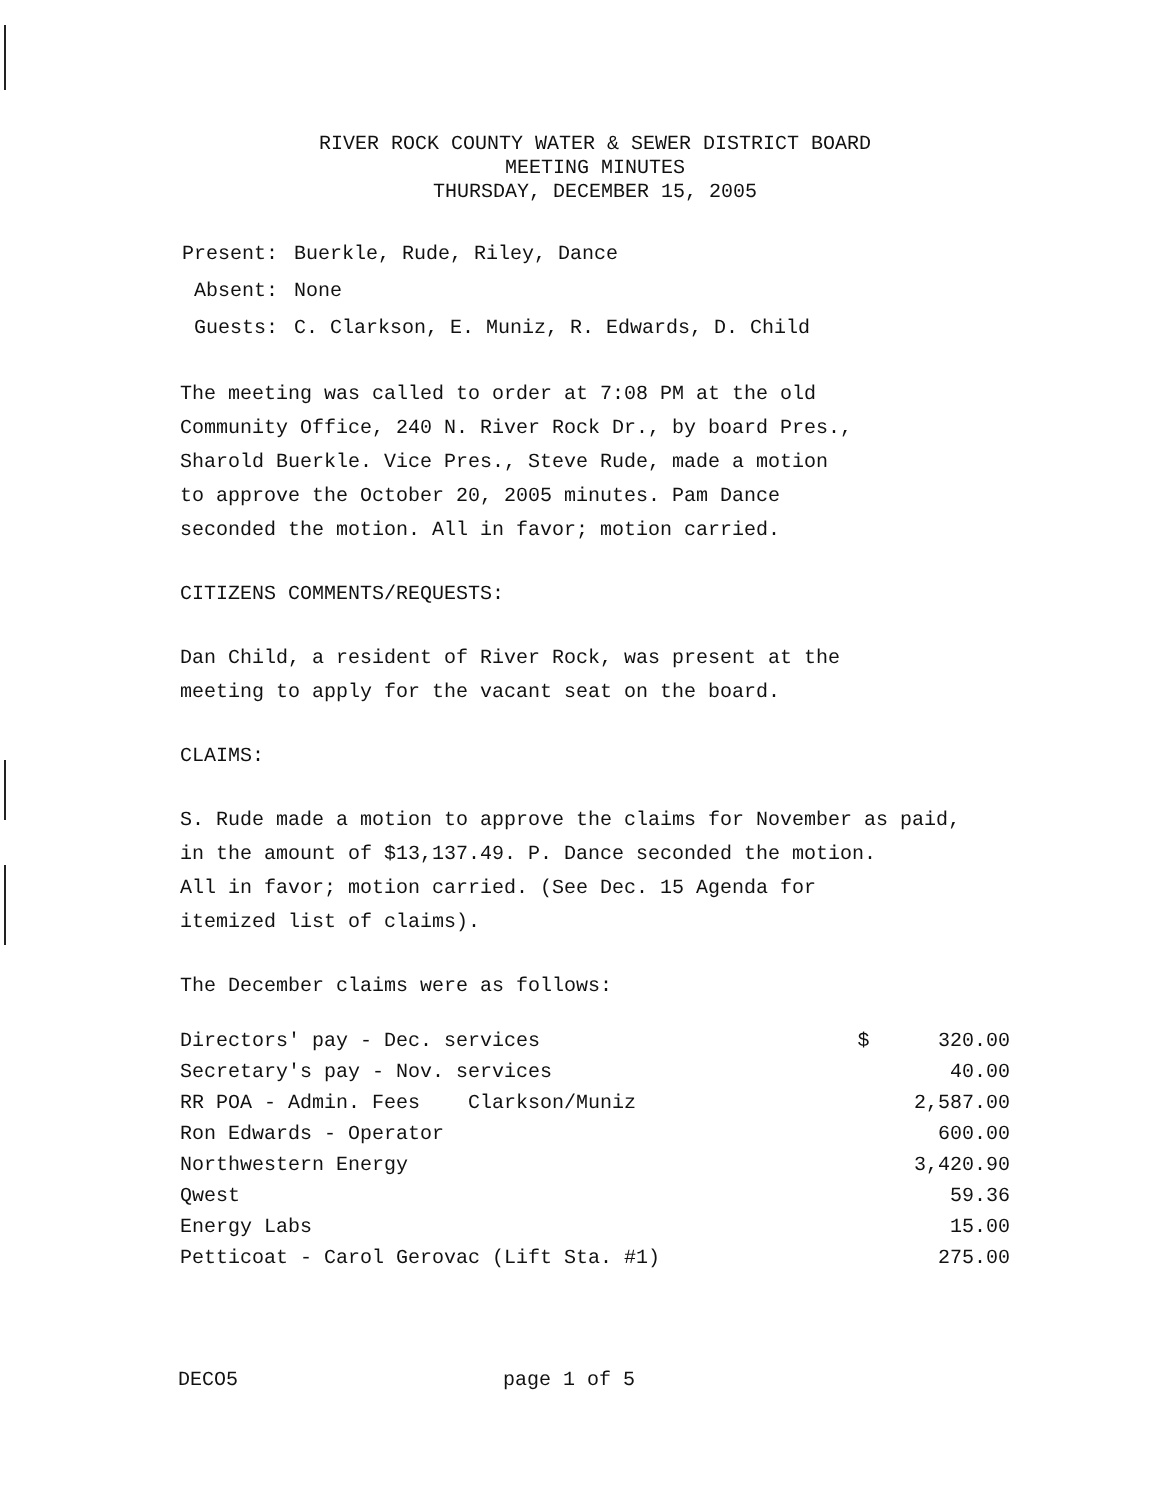RIVER ROCK COUNTY WATER & SEWER DISTRICT BOARD
MEETING MINUTES
THURSDAY, DECEMBER 15, 2005
| Present: | Buerkle, Rude, Riley, Dance |
| Absent: | None |
| Guests: | C. Clarkson, E. Muniz, R. Edwards, D. Child |
The meeting was called to order at 7:08 PM at the old
Community Office, 240 N. River Rock Dr., by board Pres.,
Sharold Buerkle. Vice Pres., Steve Rude, made a motion
to approve the October 20, 2005 minutes. Pam Dance
seconded the motion. All in favor; motion carried.
CITIZENS COMMENTS/REQUESTS:
Dan Child, a resident of River Rock, was present at the
meeting to apply for the vacant seat on the board.
CLAIMS:
S. Rude made a motion to approve the claims for November as paid,
in the amount of $13,137.49. P. Dance seconded the motion.
All in favor; motion carried. (See Dec. 15 Agenda for
itemized list of claims).
The December claims were as follows:
| Directors' pay - Dec. services | $ | 320.00 |
| Secretary's pay - Nov. services | | 40.00 |
| RR POA - Admin. Fees Clarkson/Muniz | | 2,587.00 |
| Ron Edwards - Operator | | 600.00 |
| Northwestern Energy | | 3,420.90 |
| Qwest | | 59.36 |
| Energy Labs | | 15.00 |
| Petticoat - Carol Gerovac (Lift Sta. #1) | | 275.00 |
DECO5 page 1 of 5